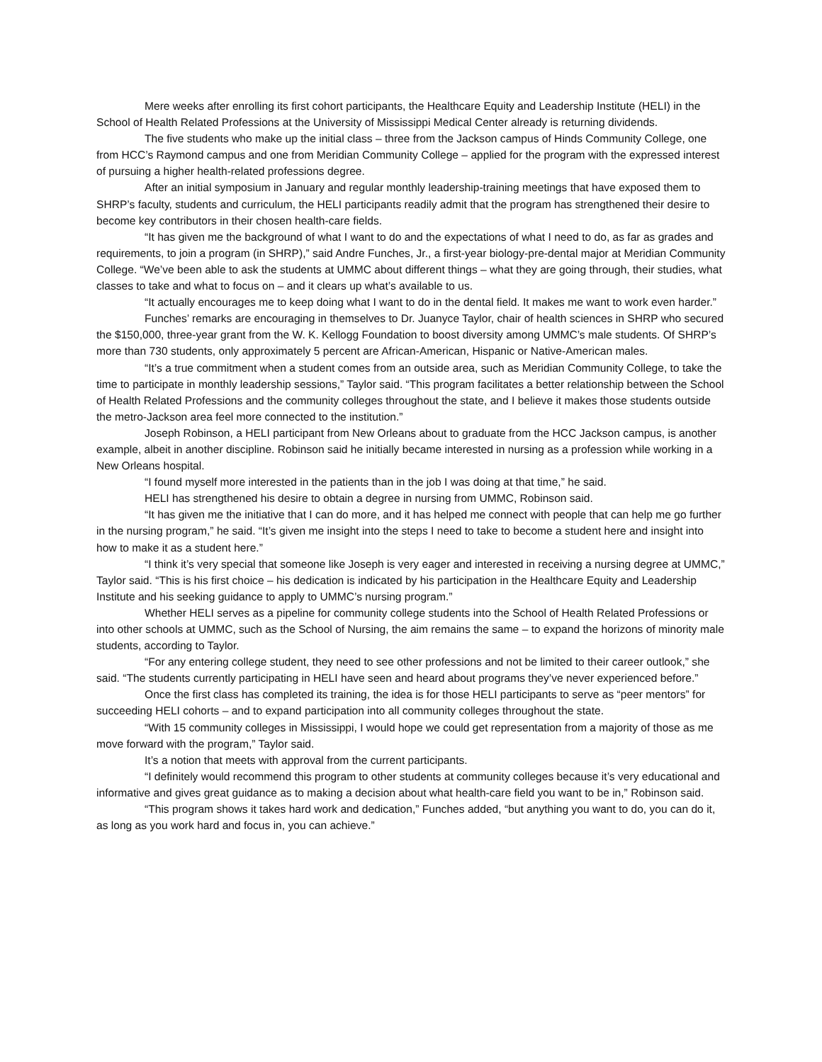Mere weeks after enrolling its first cohort participants, the Healthcare Equity and Leadership Institute (HELI) in the School of Health Related Professions at the University of Mississippi Medical Center already is returning dividends.
The five students who make up the initial class – three from the Jackson campus of Hinds Community College, one from HCC’s Raymond campus and one from Meridian Community College – applied for the program with the expressed interest of pursuing a higher health-related professions degree.
After an initial symposium in January and regular monthly leadership-training meetings that have exposed them to SHRP’s faculty, students and curriculum, the HELI participants readily admit that the program has strengthened their desire to become key contributors in their chosen health-care fields.
“It has given me the background of what I want to do and the expectations of what I need to do, as far as grades and requirements, to join a program (in SHRP),” said Andre Funches, Jr., a first-year biology-pre-dental major at Meridian Community College. “We’ve been able to ask the students at UMMC about different things – what they are going through, their studies, what classes to take and what to focus on – and it clears up what’s available to us.
“It actually encourages me to keep doing what I want to do in the dental field. It makes me want to work even harder.”
Funches’ remarks are encouraging in themselves to Dr. Juanyce Taylor, chair of health sciences in SHRP who secured the $150,000, three-year grant from the W. K. Kellogg Foundation to boost diversity among UMMC’s male students. Of SHRP’s more than 730 students, only approximately 5 percent are African-American, Hispanic or Native-American males.
“It’s a true commitment when a student comes from an outside area, such as Meridian Community College, to take the time to participate in monthly leadership sessions,” Taylor said. “This program facilitates a better relationship between the School of Health Related Professions and the community colleges throughout the state, and I believe it makes those students outside the metro-Jackson area feel more connected to the institution.”
Joseph Robinson, a HELI participant from New Orleans about to graduate from the HCC Jackson campus, is another example, albeit in another discipline. Robinson said he initially became interested in nursing as a profession while working in a New Orleans hospital.
“I found myself more interested in the patients than in the job I was doing at that time,” he said.
HELI has strengthened his desire to obtain a degree in nursing from UMMC, Robinson said.
“It has given me the initiative that I can do more, and it has helped me connect with people that can help me go further in the nursing program,” he said. “It’s given me insight into the steps I need to take to become a student here and insight into how to make it as a student here.”
“I think it’s very special that someone like Joseph is very eager and interested in receiving a nursing degree at UMMC,” Taylor said. “This is his first choice – his dedication is indicated by his participation in the Healthcare Equity and Leadership Institute and his seeking guidance to apply to UMMC’s nursing program.”
Whether HELI serves as a pipeline for community college students into the School of Health Related Professions or into other schools at UMMC, such as the School of Nursing, the aim remains the same – to expand the horizons of minority male students, according to Taylor.
“For any entering college student, they need to see other professions and not be limited to their career outlook,” she said. “The students currently participating in HELI have seen and heard about programs they’ve never experienced before.”
Once the first class has completed its training, the idea is for those HELI participants to serve as “peer mentors” for succeeding HELI cohorts – and to expand participation into all community colleges throughout the state.
“With 15 community colleges in Mississippi, I would hope we could get representation from a majority of those as me move forward with the program,” Taylor said.
It’s a notion that meets with approval from the current participants.
“I definitely would recommend this program to other students at community colleges because it’s very educational and informative and gives great guidance as to making a decision about what health-care field you want to be in,” Robinson said.
“This program shows it takes hard work and dedication,” Funches added, “but anything you want to do, you can do it, as long as you work hard and focus in, you can achieve.”